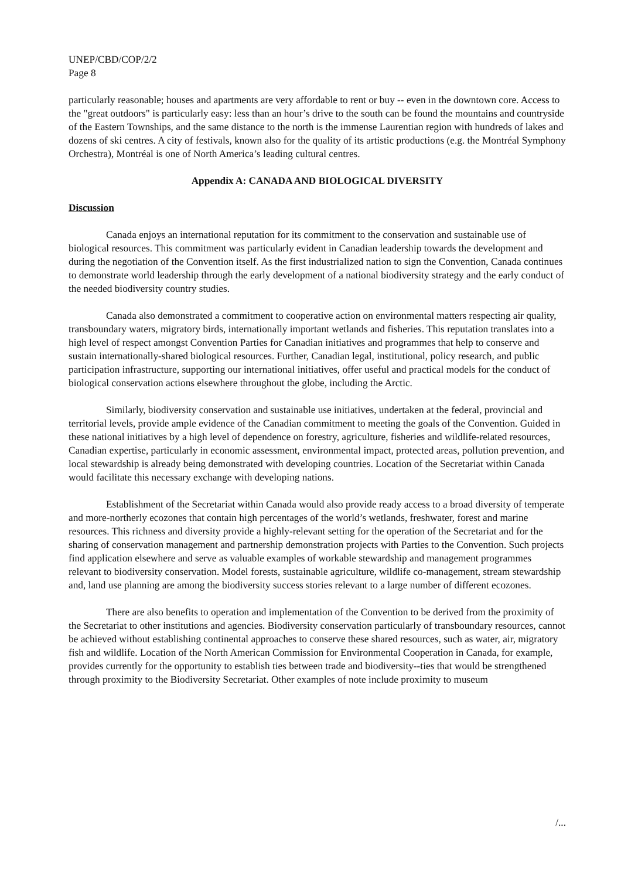UNEP/CBD/COP/2/2
Page 8
particularly reasonable; houses and apartments are very affordable to rent or buy -- even in the downtown core. Access to the "great outdoors" is particularly easy: less than an hour’s drive to the south can be found the mountains and countryside of the Eastern Townships, and the same distance to the north is the immense Laurentian region with hundreds of lakes and dozens of ski centres. A city of festivals, known also for the quality of its artistic productions (e.g. the Montréal Symphony Orchestra), Montréal is one of North America’s leading cultural centres.
Appendix A: CANADA AND BIOLOGICAL DIVERSITY
Discussion
Canada enjoys an international reputation for its commitment to the conservation and sustainable use of biological resources. This commitment was particularly evident in Canadian leadership towards the development and during the negotiation of the Convention itself. As the first industrialized nation to sign the Convention, Canada continues to demonstrate world leadership through the early development of a national biodiversity strategy and the early conduct of the needed biodiversity country studies.
Canada also demonstrated a commitment to cooperative action on environmental matters respecting air quality, transboundary waters, migratory birds, internationally important wetlands and fisheries. This reputation translates into a high level of respect amongst Convention Parties for Canadian initiatives and programmes that help to conserve and sustain internationally-shared biological resources. Further, Canadian legal, institutional, policy research, and public participation infrastructure, supporting our international initiatives, offer useful and practical models for the conduct of biological conservation actions elsewhere throughout the globe, including the Arctic.
Similarly, biodiversity conservation and sustainable use initiatives, undertaken at the federal, provincial and territorial levels, provide ample evidence of the Canadian commitment to meeting the goals of the Convention. Guided in these national initiatives by a high level of dependence on forestry, agriculture, fisheries and wildlife-related resources, Canadian expertise, particularly in economic assessment, environmental impact, protected areas, pollution prevention, and local stewardship is already being demonstrated with developing countries. Location of the Secretariat within Canada would facilitate this necessary exchange with developing nations.
Establishment of the Secretariat within Canada would also provide ready access to a broad diversity of temperate and more-northerly ecozones that contain high percentages of the world’s wetlands, freshwater, forest and marine resources. This richness and diversity provide a highly-relevant setting for the operation of the Secretariat and for the sharing of conservation management and partnership demonstration projects with Parties to the Convention. Such projects find application elsewhere and serve as valuable examples of workable stewardship and management programmes relevant to biodiversity conservation. Model forests, sustainable agriculture, wildlife co-management, stream stewardship and, land use planning are among the biodiversity success stories relevant to a large number of different ecozones.
There are also benefits to operation and implementation of the Convention to be derived from the proximity of the Secretariat to other institutions and agencies. Biodiversity conservation particularly of transboundary resources, cannot be achieved without establishing continental approaches to conserve these shared resources, such as water, air, migratory fish and wildlife. Location of the North American Commission for Environmental Cooperation in Canada, for example, provides currently for the opportunity to establish ties between trade and biodiversity--ties that would be strengthened through proximity to the Biodiversity Secretariat. Other examples of note include proximity to museum
/...